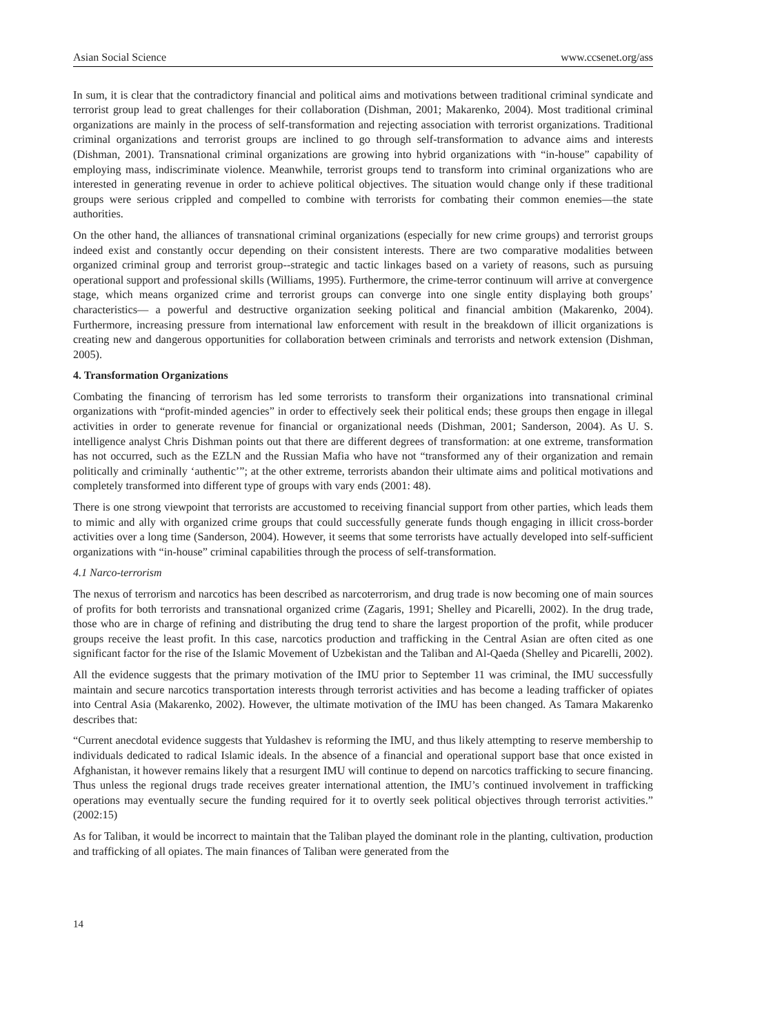Asian Social Science www.ccsenet.org/ass
In sum, it is clear that the contradictory financial and political aims and motivations between traditional criminal syndicate and terrorist group lead to great challenges for their collaboration (Dishman, 2001; Makarenko, 2004). Most traditional criminal organizations are mainly in the process of self-transformation and rejecting association with terrorist organizations. Traditional criminal organizations and terrorist groups are inclined to go through self-transformation to advance aims and interests (Dishman, 2001). Transnational criminal organizations are growing into hybrid organizations with “in-house” capability of employing mass, indiscriminate violence. Meanwhile, terrorist groups tend to transform into criminal organizations who are interested in generating revenue in order to achieve political objectives. The situation would change only if these traditional groups were serious crippled and compelled to combine with terrorists for combating their common enemies—the state authorities.
On the other hand, the alliances of transnational criminal organizations (especially for new crime groups) and terrorist groups indeed exist and constantly occur depending on their consistent interests. There are two comparative modalities between organized criminal group and terrorist group--strategic and tactic linkages based on a variety of reasons, such as pursuing operational support and professional skills (Williams, 1995). Furthermore, the crime-terror continuum will arrive at convergence stage, which means organized crime and terrorist groups can converge into one single entity displaying both groups’ characteristics— a powerful and destructive organization seeking political and financial ambition (Makarenko, 2004). Furthermore, increasing pressure from international law enforcement with result in the breakdown of illicit organizations is creating new and dangerous opportunities for collaboration between criminals and terrorists and network extension (Dishman, 2005).
4. Transformation Organizations
Combating the financing of terrorism has led some terrorists to transform their organizations into transnational criminal organizations with “profit-minded agencies” in order to effectively seek their political ends; these groups then engage in illegal activities in order to generate revenue for financial or organizational needs (Dishman, 2001; Sanderson, 2004). As U. S. intelligence analyst Chris Dishman points out that there are different degrees of transformation: at one extreme, transformation has not occurred, such as the EZLN and the Russian Mafia who have not “transformed any of their organization and remain politically and criminally ‘authentic’”; at the other extreme, terrorists abandon their ultimate aims and political motivations and completely transformed into different type of groups with vary ends (2001: 48).
There is one strong viewpoint that terrorists are accustomed to receiving financial support from other parties, which leads them to mimic and ally with organized crime groups that could successfully generate funds though engaging in illicit cross-border activities over a long time (Sanderson, 2004). However, it seems that some terrorists have actually developed into self-sufficient organizations with “in-house” criminal capabilities through the process of self-transformation.
4.1 Narco-terrorism
The nexus of terrorism and narcotics has been described as narcoterrorism, and drug trade is now becoming one of main sources of profits for both terrorists and transnational organized crime (Zagaris, 1991; Shelley and Picarelli, 2002). In the drug trade, those who are in charge of refining and distributing the drug tend to share the largest proportion of the profit, while producer groups receive the least profit. In this case, narcotics production and trafficking in the Central Asian are often cited as one significant factor for the rise of the Islamic Movement of Uzbekistan and the Taliban and Al-Qaeda (Shelley and Picarelli, 2002).
All the evidence suggests that the primary motivation of the IMU prior to September 11 was criminal, the IMU successfully maintain and secure narcotics transportation interests through terrorist activities and has become a leading trafficker of opiates into Central Asia (Makarenko, 2002). However, the ultimate motivation of the IMU has been changed. As Tamara Makarenko describes that:
“Current anecdotal evidence suggests that Yuldashev is reforming the IMU, and thus likely attempting to reserve membership to individuals dedicated to radical Islamic ideals. In the absence of a financial and operational support base that once existed in Afghanistan, it however remains likely that a resurgent IMU will continue to depend on narcotics trafficking to secure financing. Thus unless the regional drugs trade receives greater international attention, the IMU’s continued involvement in trafficking operations may eventually secure the funding required for it to overtly seek political objectives through terrorist activities.” (2002:15)
As for Taliban, it would be incorrect to maintain that the Taliban played the dominant role in the planting, cultivation, production and trafficking of all opiates. The main finances of Taliban were generated from the
14